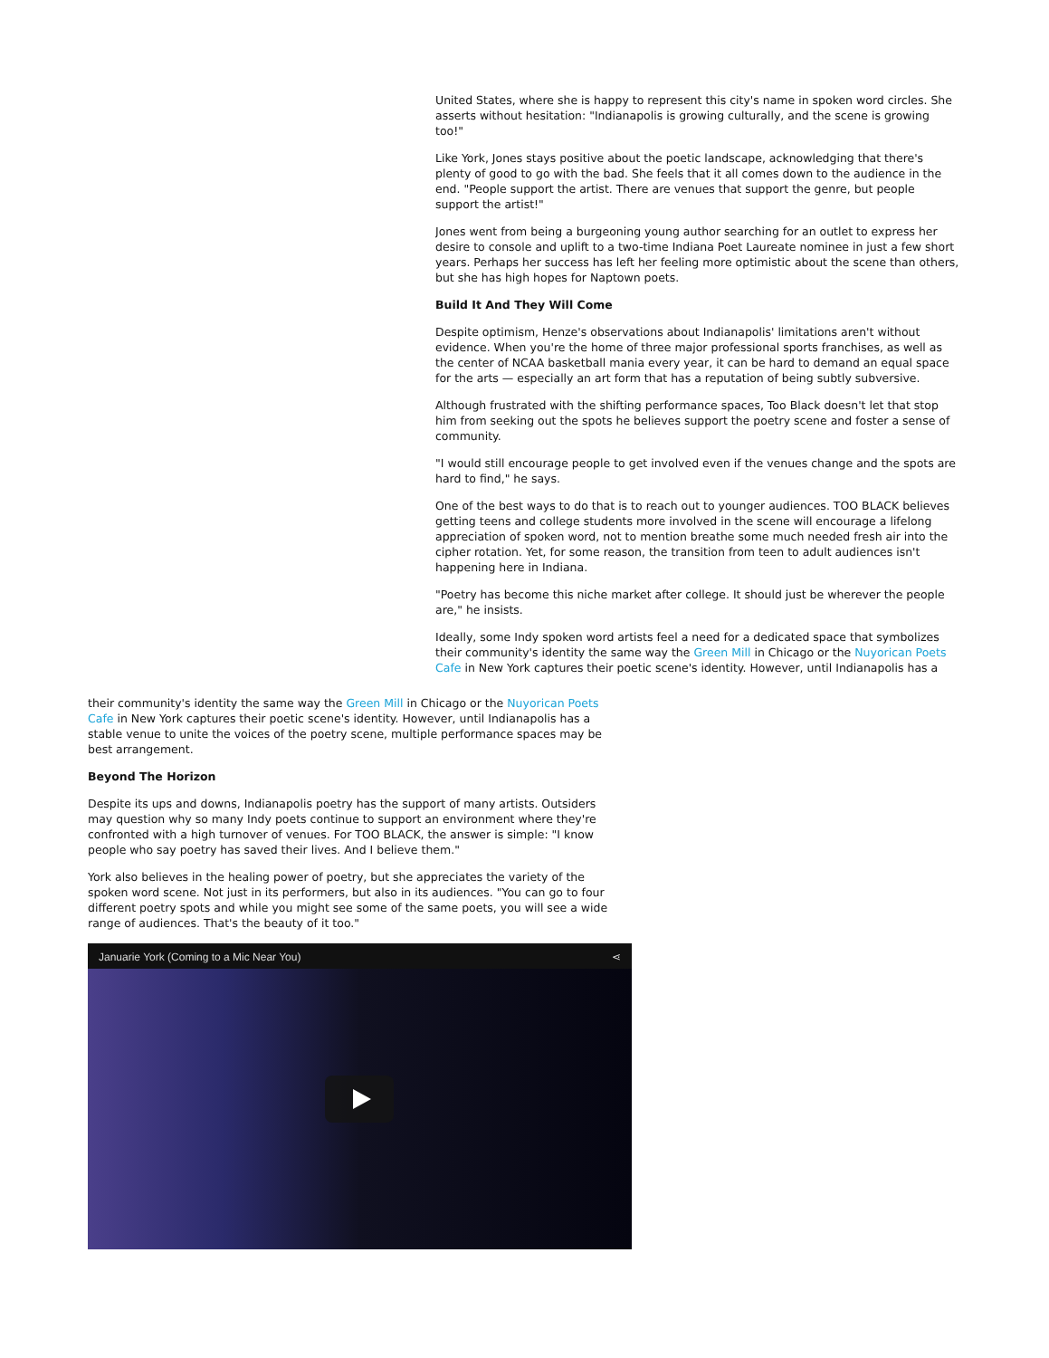United States, where she is happy to represent this city's name in spoken word circles. She asserts without hesitation: "Indianapolis is growing culturally, and the scene is growing too!"
Like York, Jones stays positive about the poetic landscape, acknowledging that there's plenty of good to go with the bad. She feels that it all comes down to the audience in the end. "People support the artist. There are venues that support the genre, but people support the artist!"
Jones went from being a burgeoning young author searching for an outlet to express her desire to console and uplift to a two-time Indiana Poet Laureate nominee in just a few short years. Perhaps her success has left her feeling more optimistic about the scene than others, but she has high hopes for Naptown poets.
Build It And They Will Come
Despite optimism, Henze's observations about Indianapolis' limitations aren't without evidence. When you're the home of three major professional sports franchises, as well as the center of NCAA basketball mania every year, it can be hard to demand an equal space for the arts — especially an art form that has a reputation of being subtly subversive.
Although frustrated with the shifting performance spaces, Too Black doesn't let that stop him from seeking out the spots he believes support the poetry scene and foster a sense of community.
"I would still encourage people to get involved even if the venues change and the spots are hard to find," he says.
One of the best ways to do that is to reach out to younger audiences. TOO BLACK believes getting teens and college students more involved in the scene will encourage a lifelong appreciation of spoken word, not to mention breathe some much needed fresh air into the cipher rotation. Yet, for some reason, the transition from teen to adult audiences isn't happening here in Indiana.
"Poetry has become this niche market after college. It should just be wherever the people are," he insists.
Ideally, some Indy spoken word artists feel a need for a dedicated space that symbolizes their community's identity the same way the Green Mill in Chicago or the Nuyorican Poets Cafe in New York captures their poetic scene's identity. However, until Indianapolis has a
their community's identity the same way the Green Mill in Chicago or the Nuyorican Poets Cafe in New York captures their poetic scene's identity. However, until Indianapolis has a stable venue to unite the voices of the poetry scene, multiple performance spaces may be best arrangement.
Beyond The Horizon
Despite its ups and downs, Indianapolis poetry has the support of many artists. Outsiders may question why so many Indy poets continue to support an environment where they're confronted with a high turnover of venues. For TOO BLACK, the answer is simple: "I know people who say poetry has saved their lives. And I believe them."
York also believes in the healing power of poetry, but she appreciates the variety of the spoken word scene. Not just in its performers, but also in its audiences. "You can go to four different poetry spots and while you might see some of the same poets, you will see a wide range of audiences. That's the beauty of it too."
Januarie York (Coming to a Mic Near You) ⋖